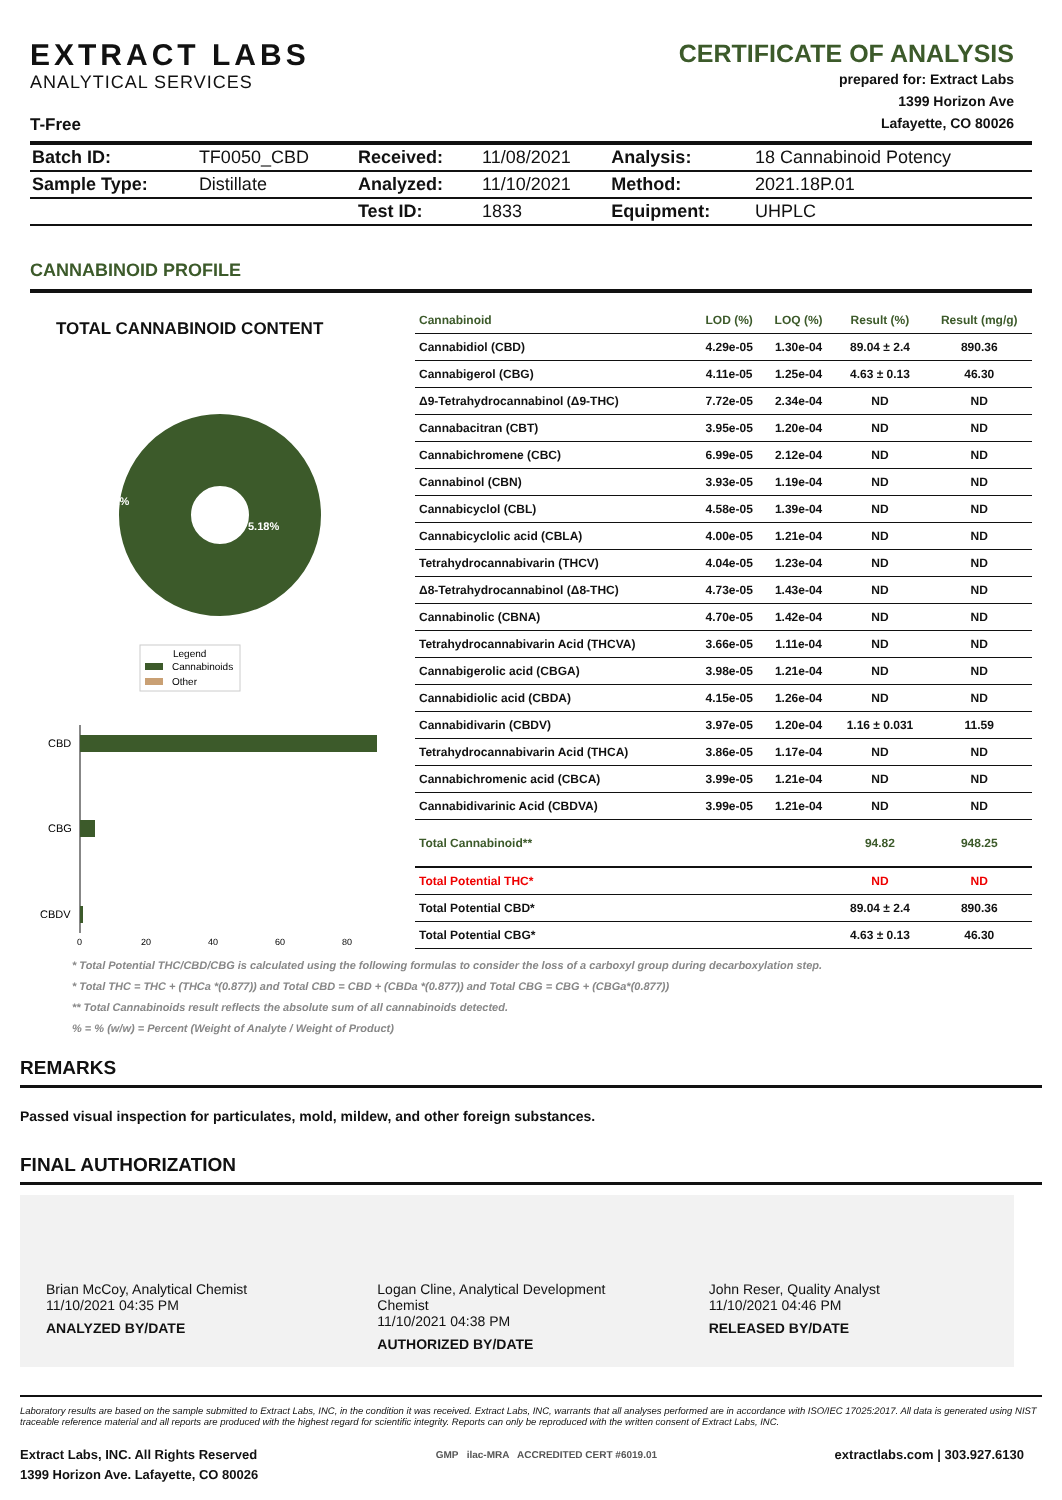EXTRACT LABS
ANALYTICAL SERVICES
T-Free
CERTIFICATE OF ANALYSIS
prepared for: Extract Labs
1399 Horizon Ave
Lafayette, CO 80026
| Batch ID: | TF0050_CBD | Received: | 11/08/2021 | Analysis: | 18 Cannabinoid Potency |
| Sample Type: | Distillate | Analyzed: | 11/10/2021 | Method: | 2021.18P.01 |
| | | Test ID: | 1833 | Equipment: | UHPLC |
CANNABINOID PROFILE
TOTAL CANNABINOID CONTENT
94.82%
5.18%
Legend
Cannabinoids
Other
CBD
CBG
CBDV
0
20
40
60
80
| Cannabinoid | LOD (%) | LOQ (%) | Result (%) | Result (mg/g) |
| --- | --- | --- | --- | --- |
| Cannabidiol (CBD) | 4.29e-05 | 1.30e-04 | 89.04 ± 2.4 | 890.36 |
| Cannabigerol (CBG) | 4.11e-05 | 1.25e-04 | 4.63 ± 0.13 | 46.30 |
| Δ9-Tetrahydrocannabinol (Δ9-THC) | 7.72e-05 | 2.34e-04 | ND | ND |
| Cannabacitran (CBT) | 3.95e-05 | 1.20e-04 | ND | ND |
| Cannabichromene (CBC) | 6.99e-05 | 2.12e-04 | ND | ND |
| Cannabinol (CBN) | 3.93e-05 | 1.19e-04 | ND | ND |
| Cannabicyclol (CBL) | 4.58e-05 | 1.39e-04 | ND | ND |
| Cannabicyclolic acid (CBLA) | 4.00e-05 | 1.21e-04 | ND | ND |
| Tetrahydrocannabivarin (THCV) | 4.04e-05 | 1.23e-04 | ND | ND |
| Δ8-Tetrahydrocannabinol (Δ8-THC) | 4.73e-05 | 1.43e-04 | ND | ND |
| Cannabinolic (CBNA) | 4.70e-05 | 1.42e-04 | ND | ND |
| Tetrahydrocannabivarin Acid (THCVA) | 3.66e-05 | 1.11e-04 | ND | ND |
| Cannabigerolic acid (CBGA) | 3.98e-05 | 1.21e-04 | ND | ND |
| Cannabidiolic acid (CBDA) | 4.15e-05 | 1.26e-04 | ND | ND |
| Cannabidivarin (CBDV) | 3.97e-05 | 1.20e-04 | 1.16 ± 0.031 | 11.59 |
| Tetrahydrocannabivarin Acid (THCA) | 3.86e-05 | 1.17e-04 | ND | ND |
| Cannabichromenic acid (CBCA) | 3.99e-05 | 1.21e-04 | ND | ND |
| Cannabidivarinic Acid (CBDVA) | 3.99e-05 | 1.21e-04 | ND | ND |
| Total Cannabinoid** | | | 94.82 | 948.25 |
| Total Potential THC* | | | ND | ND |
| Total Potential CBD* | | | 89.04 ± 2.4 | 890.36 |
| Total Potential CBG* | | | 4.63 ± 0.13 | 46.30 |
* Total Potential THC/CBD/CBG is calculated using the following formulas to consider the loss of a carboxyl group during decarboxylation step.
* Total THC = THC + (THCa *(0.877)) and Total CBD = CBD + (CBDa *(0.877)) and Total CBG = CBG + (CBGa*(0.877))
** Total Cannabinoids result reflects the absolute sum of all cannabinoids detected.
% = % (w/w) = Percent (Weight of Analyte / Weight of Product)
REMARKS
Passed visual inspection for particulates, mold, mildew, and other foreign substances.
FINAL AUTHORIZATION
Brian McCoy, Analytical Chemist
11/10/2021 04:35 PM
ANALYZED BY/DATE
Logan Cline, Analytical Development Chemist
11/10/2021 04:38 PM
AUTHORIZED BY/DATE
John Reser, Quality Analyst
11/10/2021 04:46 PM
RELEASED BY/DATE
Laboratory results are based on the sample submitted to Extract Labs, INC, in the condition it was received. Extract Labs, INC, warrants that all analyses performed are in accordance with ISO/IEC 17025:2017. All data is generated using NIST traceable reference material and all reports are produced with the highest regard for scientific integrity. Reports can only be reproduced with the written consent of Extract Labs, INC.
Extract Labs, INC. All Rights Reserved
1399 Horizon Ave. Lafayette, CO 80026
GMP ilac-MRA ACCREDITED CERT #6019.01
extractlabs.com | 303.927.6130